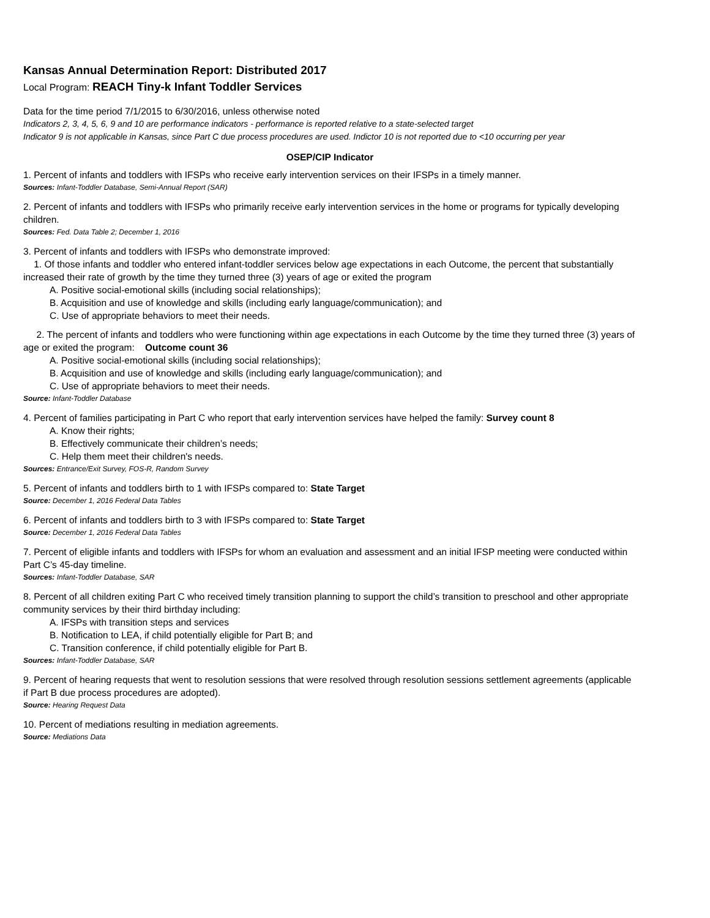Kansas Annual Determination Report: Distributed 2017
Local Program: REACH Tiny-k Infant Toddler Services
Data for the time period 7/1/2015 to 6/30/2016, unless otherwise noted
Indicators 2, 3, 4, 5, 6, 9 and 10 are performance indicators - performance is reported relative to a state-selected target
Indicator 9 is not applicable in Kansas, since Part C due process procedures are used. Indictor 10 is not reported due to <10 occurring per year
OSEP/CIP Indicator
1. Percent of infants and toddlers with IFSPs who receive early intervention services on their IFSPs in a timely manner.
Sources: Infant-Toddler Database, Semi-Annual Report (SAR)
2. Percent of infants and toddlers with IFSPs who primarily receive early intervention services in the home or programs for typically developing children.
Sources: Fed. Data Table 2; December 1, 2016
3. Percent of infants and toddlers with IFSPs who demonstrate improved:
1. Of those infants and toddler who entered infant-toddler services below age expectations in each Outcome, the percent that substantially increased their rate of growth by the time they turned three (3) years of age or exited the program
A. Positive social-emotional skills (including social relationships);
B. Acquisition and use of knowledge and skills (including early language/communication); and
C. Use of appropriate behaviors to meet their needs.
2. The percent of infants and toddlers who were functioning within age expectations in each Outcome by the time they turned three (3) years of age or exited the program: Outcome count 36
A. Positive social-emotional skills (including social relationships);
B. Acquisition and use of knowledge and skills (including early language/communication); and
C. Use of appropriate behaviors to meet their needs.
Source: Infant-Toddler Database
4. Percent of families participating in Part C who report that early intervention services have helped the family: Survey count 8
A. Know their rights;
B. Effectively communicate their children’s needs;
C. Help them meet their children's needs.
Sources: Entrance/Exit Survey, FOS-R, Random Survey
5. Percent of infants and toddlers birth to 1 with IFSPs compared to: State Target
Source: December 1, 2016 Federal Data Tables
6. Percent of infants and toddlers birth to 3 with IFSPs compared to: State Target
Source: December 1, 2016 Federal Data Tables
7. Percent of eligible infants and toddlers with IFSPs for whom an evaluation and assessment and an initial IFSP meeting were conducted within Part C’s 45-day timeline.
Sources: Infant-Toddler Database, SAR
8. Percent of all children exiting Part C who received timely transition planning to support the child’s transition to preschool and other appropriate community services by their third birthday including:
A. IFSPs with transition steps and services
B. Notification to LEA, if child potentially eligible for Part B; and
C. Transition conference, if child potentially eligible for Part B.
Sources: Infant-Toddler Database, SAR
9. Percent of hearing requests that went to resolution sessions that were resolved through resolution sessions settlement agreements (applicable if Part B due process procedures are adopted).
Source: Hearing Request Data
10. Percent of mediations resulting in mediation agreements.
Source: Mediations Data